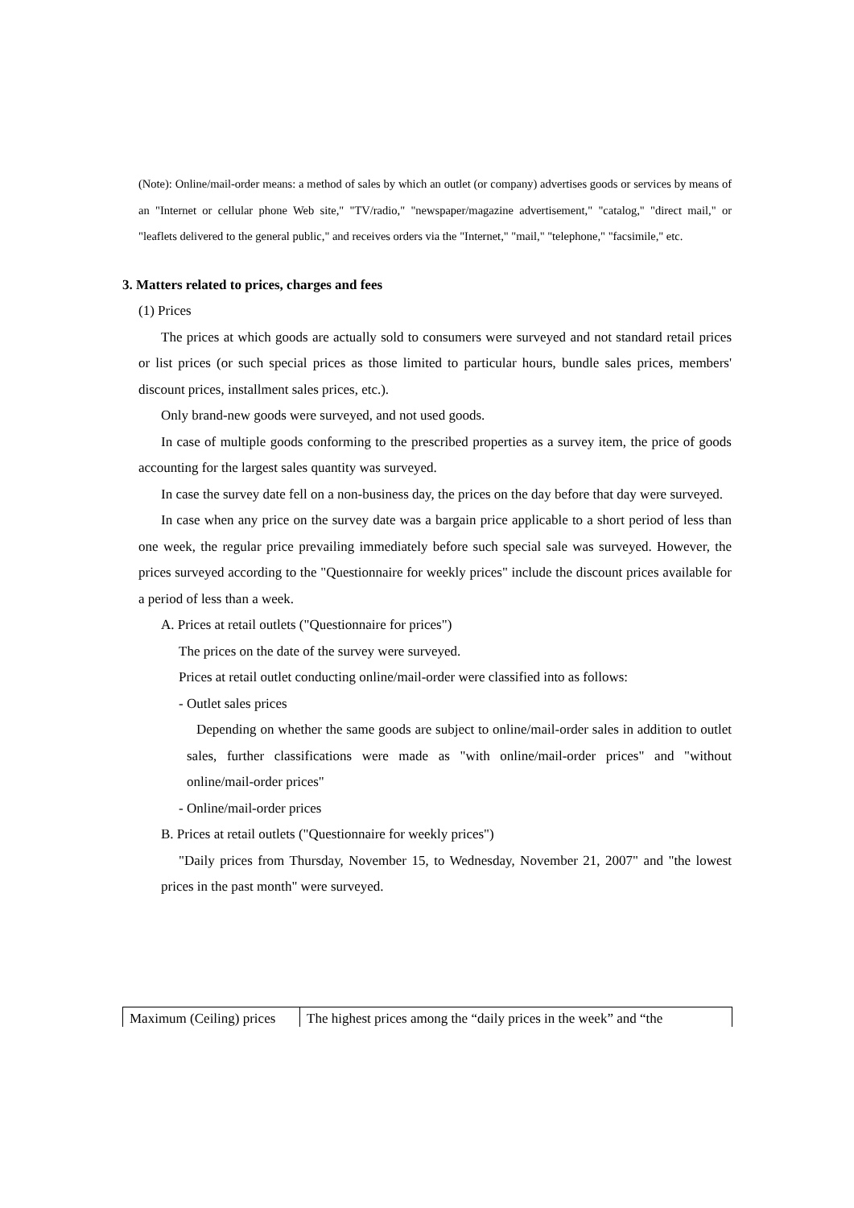(Note): Online/mail-order means: a method of sales by which an outlet (or company) advertises goods or services by means of an "Internet or cellular phone Web site," "TV/radio," "newspaper/magazine advertisement," "catalog," "direct mail," or "leaflets delivered to the general public," and receives orders via the "Internet," "mail," "telephone," "facsimile," etc.
3. Matters related to prices, charges and fees
(1) Prices
The prices at which goods are actually sold to consumers were surveyed and not standard retail prices or list prices (or such special prices as those limited to particular hours, bundle sales prices, members' discount prices, installment sales prices, etc.).
Only brand-new goods were surveyed, and not used goods.
In case of multiple goods conforming to the prescribed properties as a survey item, the price of goods accounting for the largest sales quantity was surveyed.
In case the survey date fell on a non-business day, the prices on the day before that day were surveyed.
In case when any price on the survey date was a bargain price applicable to a short period of less than one week, the regular price prevailing immediately before such special sale was surveyed. However, the prices surveyed according to the "Questionnaire for weekly prices" include the discount prices available for a period of less than a week.
A. Prices at retail outlets ("Questionnaire for prices")
The prices on the date of the survey were surveyed.
Prices at retail outlet conducting online/mail-order were classified into as follows:
- Outlet sales prices
Depending on whether the same goods are subject to online/mail-order sales in addition to outlet sales, further classifications were made as "with online/mail-order prices" and "without online/mail-order prices"
- Online/mail-order prices
B. Prices at retail outlets ("Questionnaire for weekly prices")
"Daily prices from Thursday, November 15, to Wednesday, November 21, 2007" and "the lowest prices in the past month" were surveyed.
| Maximum (Ceiling) prices | The highest prices among the “daily prices in the week” and “the |